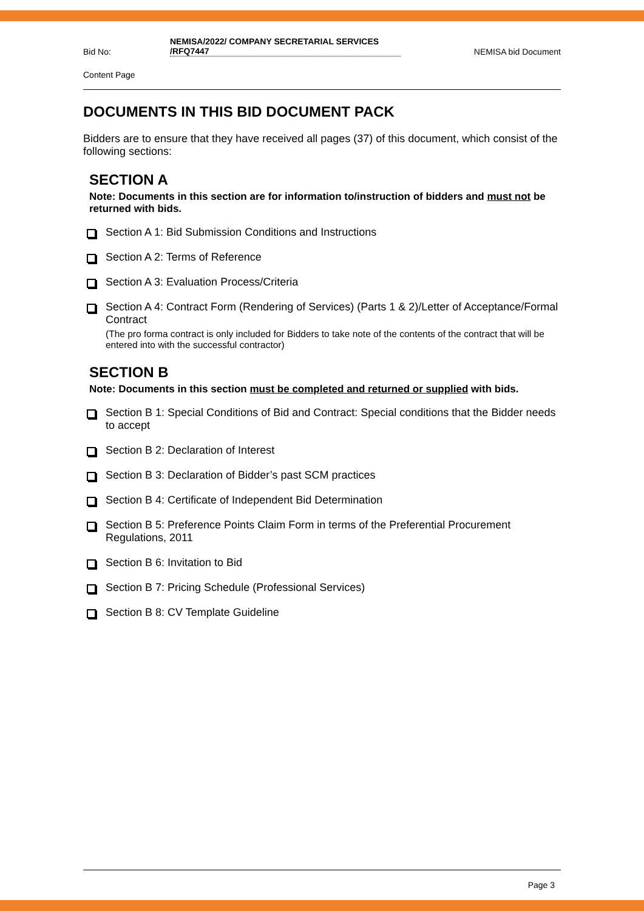Bid No: NEMISA/2022/ COMPANY SECRETARIAL SERVICES /RFQ7447 NEMISA bid Document
Content Page
DOCUMENTS IN THIS BID DOCUMENT PACK
Bidders are to ensure that they have received all pages (37) of this document, which consist of the following sections:
SECTION A
Note: Documents in this section are for information to/instruction of bidders and must not be returned with bids.
Section A 1: Bid Submission Conditions and Instructions
Section A 2: Terms of Reference
Section A 3: Evaluation Process/Criteria
Section A 4: Contract Form (Rendering of Services) (Parts 1 & 2)/Letter of Acceptance/Formal Contract
(The pro forma contract is only included for Bidders to take note of the contents of the contract that will be entered into with the successful contractor)
SECTION B
Note: Documents in this section must be completed and returned or supplied with bids.
Section B 1: Special Conditions of Bid and Contract: Special conditions that the Bidder needs to accept
Section B 2: Declaration of Interest
Section B 3: Declaration of Bidder’s past SCM practices
Section B 4: Certificate of Independent Bid Determination
Section B 5: Preference Points Claim Form in terms of the Preferential Procurement Regulations, 2011
Section B 6: Invitation to Bid
Section B 7: Pricing Schedule (Professional Services)
Section B 8: CV Template Guideline
Page 3